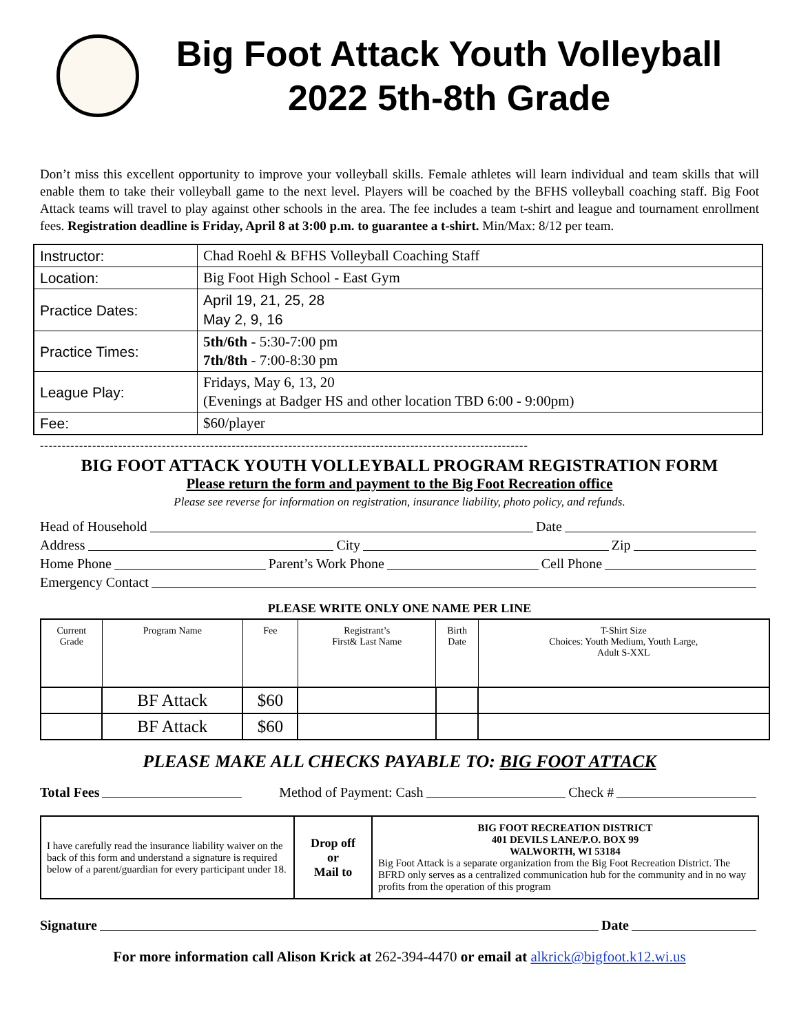Big Foot Attack Youth Volleyball
2022 5th-8th Grade
Don’t miss this excellent opportunity to improve your volleyball skills. Female athletes will learn individual and team skills that will enable them to take their volleyball game to the next level. Players will be coached by the BFHS volleyball coaching staff. Big Foot Attack teams will travel to play against other schools in the area. The fee includes a team t-shirt and league and tournament enrollment fees. Registration deadline is Friday, April 8 at 3:00 p.m. to guarantee a t-shirt. Min/Max: 8/12 per team.
| Instructor: | Chad Roehl & BFHS Volleyball Coaching Staff |
| Location: | Big Foot High School - East Gym |
| Practice Dates: | April 19, 21, 25, 28 May 2, 9, 16 |
| Practice Times: | 5th/6th - 5:30-7:00 pm 7th/8th - 7:00-8:30 pm |
| League Play: | Fridays, May 6, 13, 20 (Evenings at Badger HS and other location TBD 6:00 - 9:00pm) |
| Fee: | $60/player |
----------------------------------------------------------------------------------------------------------------
BIG FOOT ATTACK YOUTH VOLLEYBALL PROGRAM REGISTRATION FORM
Please return the form and payment to the Big Foot Recreation office
Please see reverse for information on registration, insurance liability, photo policy, and refunds.
Head of Household Date
Address City Zip
Home Phone Parent’s Work Phone Cell Phone
Emergency Contact
PLEASE WRITE ONLY ONE NAME PER LINE
| Current Grade | Program Name | Fee | Registrant’s First& Last Name | Birth Date | T-Shirt Size Choices: Youth Medium, Youth Large, Adult S-XXL |
| --- | --- | --- | --- | --- | --- |
| | BF Attack | $60 | | | |
| | BF Attack | $60 | | | |
PLEASE MAKE ALL CHECKS PAYABLE TO: BIG FOOT ATTACK
Total Fees Method of Payment: Cash Check #
| I have carefully read the insurance liability waiver on the back of this form and understand a signature is required below of a parent/guardian for every participant under 18. | Drop off or Mail to | BIG FOOT RECREATION DISTRICT 401 DEVILS LANE/P.O. BOX 99 WALWORTH, WI 53184 Big Foot Attack is a separate organization from the Big Foot Recreation District. The BFRD only serves as a centralized communication hub for the community and in no way profits from the operation of this program |
Signature Date
For more information call Alison Krick at 262-394-4470 or email at alkrick@bigfoot.k12.wi.us